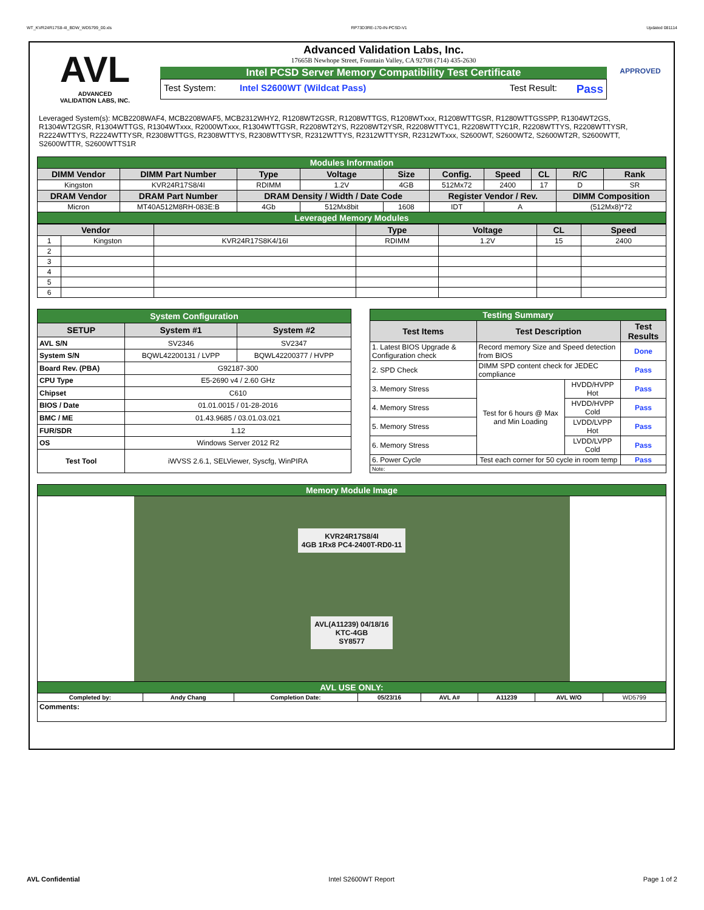WT_KVR24R17S8-4I_BDW_WD5799_00.xls RP73D3RE-170-IN-PCSD-V1 Updated 081114
AVL
ADVANCED
VALIDATION LABS, INC.
Advanced Validation Labs, Inc.
17665B Newhope Street, Fountain Valley, CA 92708 (714) 435-2630
Intel PCSD Server Memory Compatibility Test Certificate
Test System: Intel S2600WT (Wildcat Pass) Test Result: Pass
APPROVED
Leveraged System(s): MCB2208WAF4, MCB2208WAF5, MCB2312WHY2, R1208WT2GSR, R1208WTTGS, R1208WTxxx, R1208WTTGSR, R1280WTTGSSPP, R1304WT2GS, R1304WT2GSR, R1304WTTGS, R1304WTxxx, R2000WTxxx, R1304WTTGSR, R2208WT2YS, R2208WT2YSR, R2208WTTYC1, R2208WTTYC1R, R2208WTTYS, R2208WTTYSR, R2224WTTYS, R2224WTTYSR, R2308WTTGS, R2308WTTYS, R2308WTTYSR, R2312WTTYS, R2312WTTYSR, R2312WTxxx, S2600WT, S2600WT2, S2600WT2R, S2600WTT, S2600WTTR, S2600WTTS1R
| Modules Information | | | | | | | | | |
| DIMM Vendor | DIMM Part Number | Type | Voltage | Size | Config. | Speed | CL | R/C | Rank |
| Kingston | KVR24R17S8/4I | RDIMM | 1.2V | 4GB | 512Mx72 | 2400 | 17 | D | SR |
| DRAM Vendor | DRAM Part Number | DRAM Density / Width / Date Code | | | Register Vendor / Rev. | | | DIMM Composition | |
| Micron | MT40A512M8RH-083E:B | 4Gb | 512Mx8bit | 1608 | IDT | A | | (512Mx8)*72 | |
| Leveraged Memory Modules | | | | | | | | | |
| Vendor | | | Type | Voltage | CL | Speed |
| --- | --- | --- | --- | --- | --- | --- |
| 1 | Kingston | KVR24R17S8K4/16I | RDIMM | 1.2V | 15 | 2400 |
| 2 | | | | | | |
| 3 | | | | | | |
| 4 | | | | | | |
| 5 | | | | | | |
| 6 | | | | | | |
| System Configuration | | |
| SETUP | System #1 | System #2 |
| AVL S/N | SV2346 | SV2347 |
| System S/N | BQWL42200131 / LVPP | BQWL42200377 / HVPP |
| Board Rev. (PBA) | G92187-300 | |
| CPU Type | E5-2690 v4 / 2.60 GHz | |
| Chipset | C610 | |
| BIOS / Date | 01.01.0015 / 01-28-2016 | |
| BMC / ME | 01.43.9685 / 03.01.03.021 | |
| FUR/SDR | 1.12 | |
| OS | Windows Server 2012 R2 | |
| Test Tool | iWVSS 2.6.1, SELViewer, Syscfg, WinPIRA | |
| Testing Summary | | | |
| Test Items | Test Description | | Test Results |
| 1. Latest BIOS Upgrade & Configuration check | Record memory Size and Speed detection from BIOS | | Done |
| 2. SPD Check | DIMM SPD content check for JEDEC compliance | | Pass |
| 3. Memory Stress | Test for 6 hours @ Max and Min Loading | HVDD/HVPP Hot | Pass |
| 4. Memory Stress | | HVDD/HVPP Cold | Pass |
| 5. Memory Stress | | LVDD/LVPP Hot | Pass |
| 6. Memory Stress | | LVDD/LVPP Cold | Pass |
| 6. Power Cycle | Test each corner for 50 cycle in room temp | | Pass |
| Note: | | | |
| Memory Module Image | | | | | | | |
| KVR24R17S8/4I 4GB 1Rx8 PC4-2400T-RD0-11 AVL(A11239) 04/18/16 KTC-4GB SY8577 | | | | | | | |
| AVL USE ONLY: | | | | | | | |
| Completed by: | Andy Chang | Completion Date: | 05/23/16 | AVL A# | A11239 | AVL W/O | WD5799 |
| Comments: | | | | | | | |
AVL Confidential Intel S2600WT Report Page 1 of 2